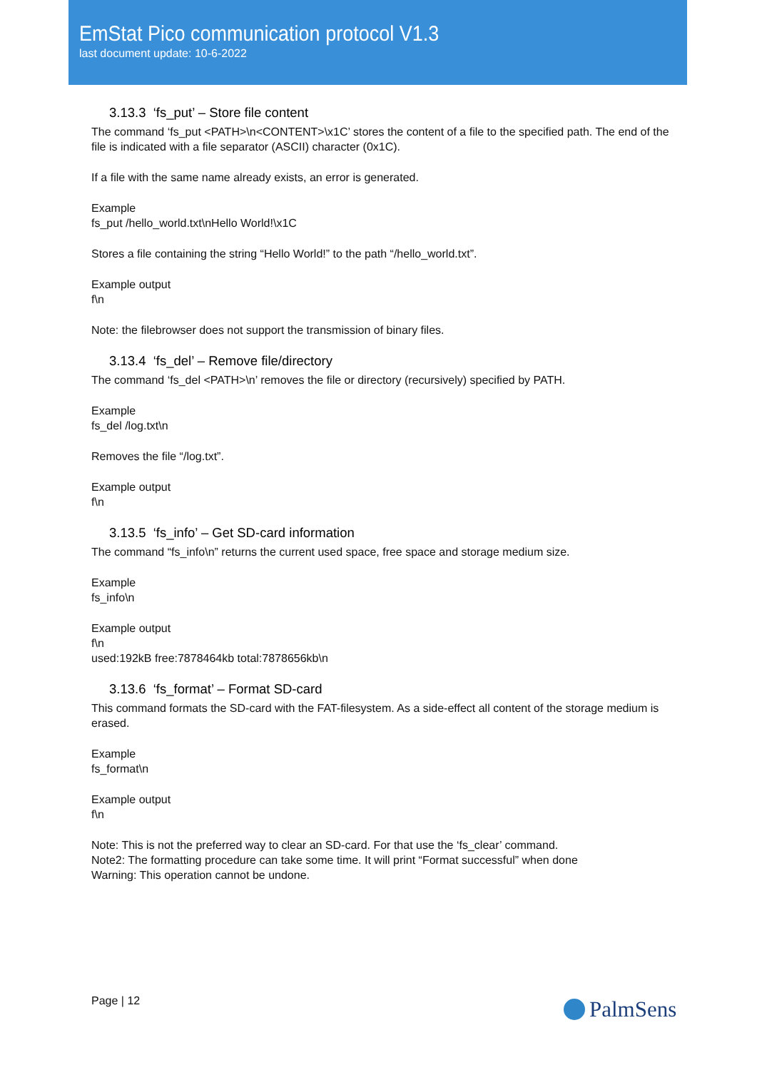EmStat Pico communication protocol V1.3
last document update: 10-6-2022
3.13.3 ‘fs_put’ – Store file content
The command ‘fs_put <PATH>\n<CONTENT>\x1C’ stores the content of a file to the specified path. The end of the file is indicated with a file separator (ASCII) character (0x1C).
If a file with the same name already exists, an error is generated.
Example
fs_put /hello_world.txt\nHello World!\x1C
Stores a file containing the string “Hello World!” to the path “/hello_world.txt”.
Example output
f\n
Note: the filebrowser does not support the transmission of binary files.
3.13.4 ‘fs_del’ – Remove file/directory
The command ‘fs_del <PATH>\n’ removes the file or directory (recursively) specified by PATH.
Example
fs_del /log.txt\n
Removes the file “/log.txt”.
Example output
f\n
3.13.5 ‘fs_info’ – Get SD-card information
The command “fs_info\n” returns the current used space, free space and storage medium size.
Example
fs_info\n
Example output
f\n
used:192kB free:7878464kb total:7878656kb\n
3.13.6 ‘fs_format’ – Format SD-card
This command formats the SD-card with the FAT-filesystem. As a side-effect all content of the storage medium is erased.
Example
fs_format\n
Example output
f\n
Note: This is not the preferred way to clear an SD-card. For that use the ‘fs_clear’ command.
Note2: The formatting procedure can take some time. It will print “Format successful” when done
Warning: This operation cannot be undone.
Page | 12 PalmSens